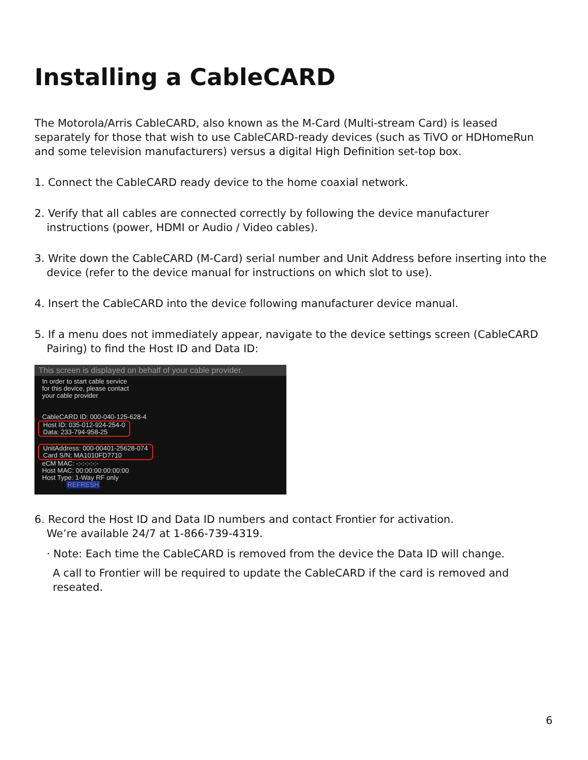Installing a CableCARD
The Motorola/Arris CableCARD, also known as the M-Card (Multi-stream Card) is leased separately for those that wish to use CableCARD-ready devices (such as TiVO or HDHomeRun and some television manufacturers) versus a digital High Definition set-top box.
1. Connect the CableCARD ready device to the home coaxial network.
2. Verify that all cables are connected correctly by following the device manufacturer instructions (power, HDMI or Audio / Video cables).
3. Write down the CableCARD (M-Card) serial number and Unit Address before inserting into the device (refer to the device manual for instructions on which slot to use).
4. Insert the CableCARD into the device following manufacturer device manual.
5. If a menu does not immediately appear, navigate to the device settings screen (CableCARD Pairing) to find the Host ID and Data ID:
This screen is displayed on behalf of your cable provider.
In order to start cable service
for this device, please contact
your cable provider
CableCARD ID: 000-040-125-628-4
Host ID: 035-012-924-254-0
Data: 233-794-958-25
UnitAddress: 000-00401-25628-074
Card S/N: MA1010FD7710
eCM MAC: -:-:-:-:-:-
Host MAC: 00:00:00:00:00:00
Host Type: 1-Way RF only
REFRESH
6. Record the Host ID and Data ID numbers and contact Frontier for activation.
We’re available 24/7 at 1-866-739-4319.
· Note: Each time the CableCARD is removed from the device the Data ID will change.
A call to Frontier will be required to update the CableCARD if the card is removed and reseated.
6